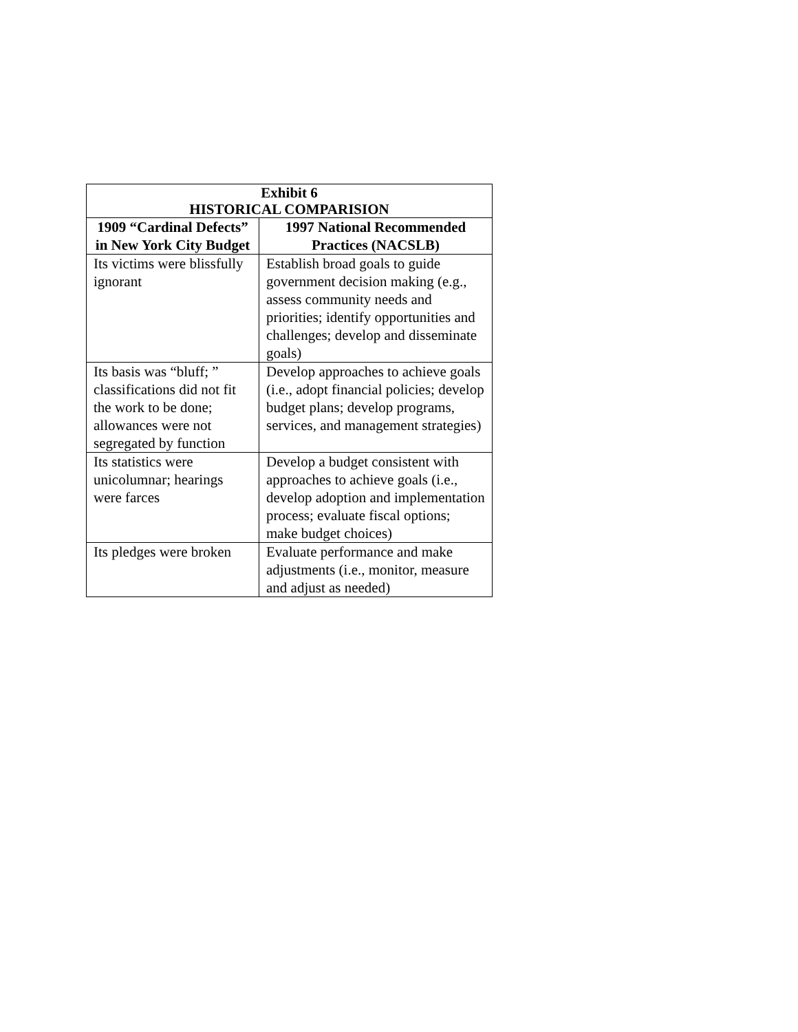| Exhibit 6 HISTORICAL COMPARISION | |
| --- | --- |
| 1909 “Cardinal Defects” in New York City Budget | 1997 National Recommended Practices (NACSLB) |
| Its victims were blissfully ignorant | Establish broad goals to guide government decision making (e.g., assess community needs and priorities; identify opportunities and challenges; develop and disseminate goals) |
| Its basis was “bluff; ” classifications did not fit the work to be done; allowances were not segregated by function | Develop approaches to achieve goals (i.e., adopt financial policies; develop budget plans; develop programs, services, and management strategies) |
| Its statistics were unicolumnar; hearings were farces | Develop a budget consistent with approaches to achieve goals (i.e., develop adoption and implementation process; evaluate fiscal options; make budget choices) |
| Its pledges were broken | Evaluate performance and make adjustments (i.e., monitor, measure and adjust as needed) |